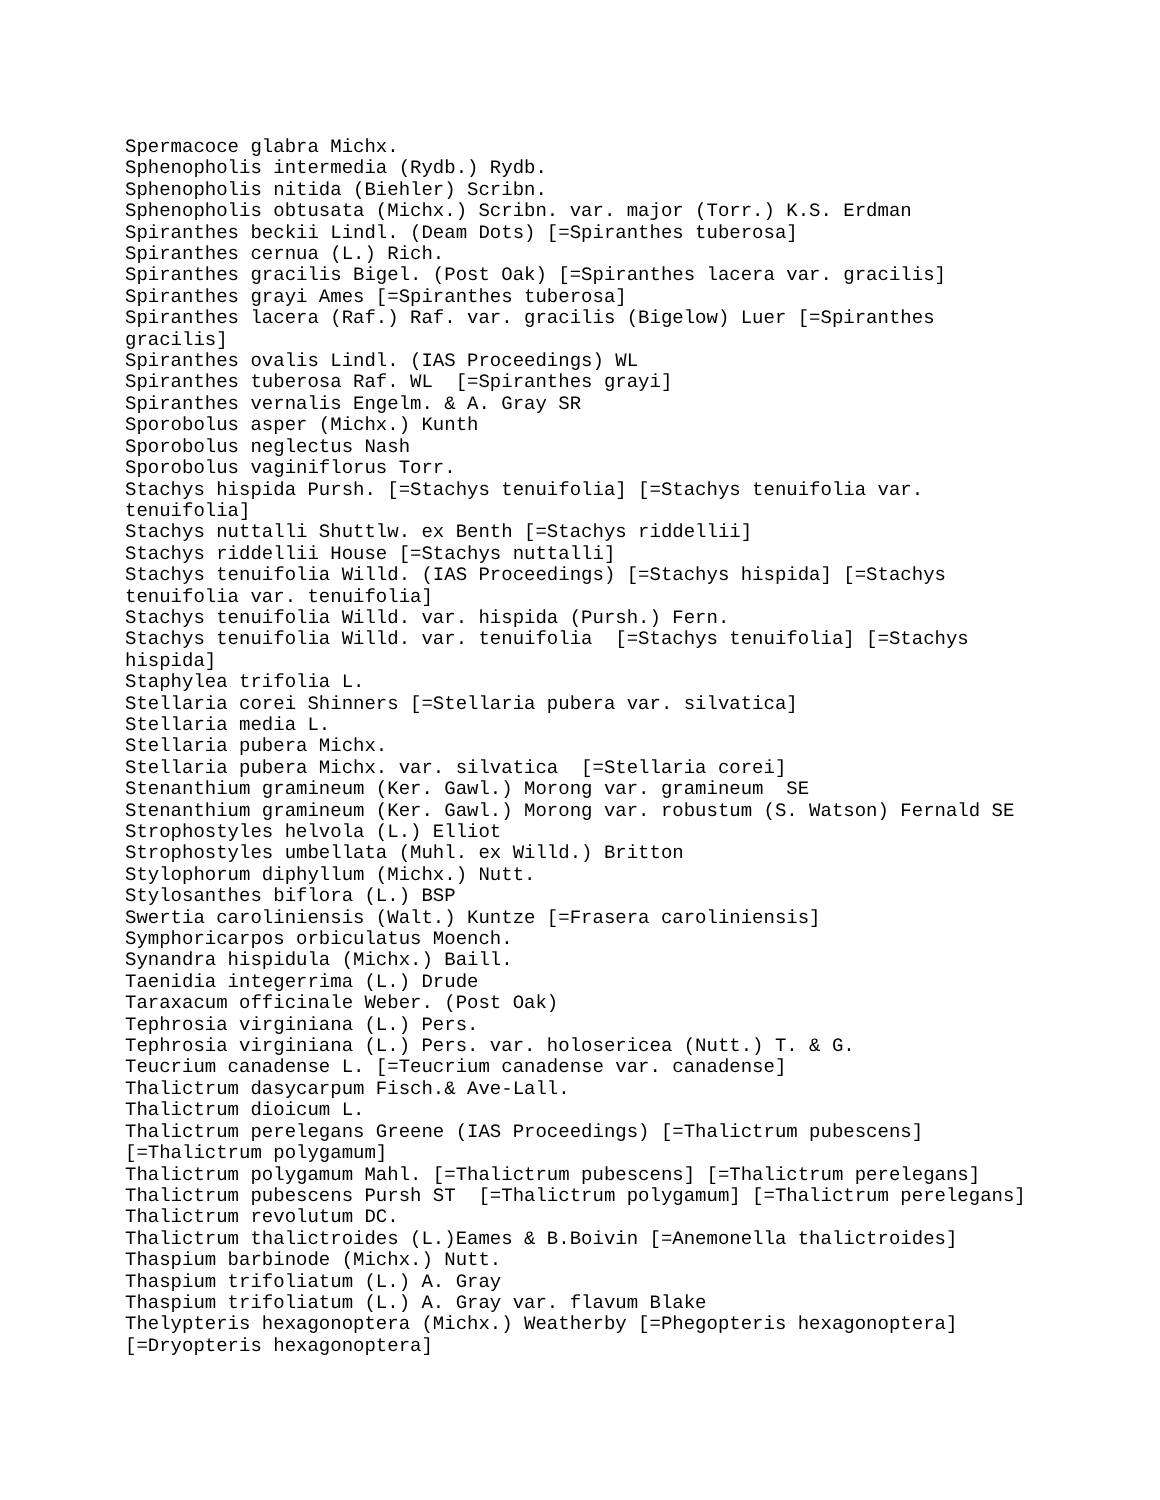Spermacoce glabra Michx.
Sphenopholis intermedia (Rydb.) Rydb.
Sphenopholis nitida (Biehler) Scribn.
Sphenopholis obtusata (Michx.) Scribn. var. major (Torr.) K.S. Erdman
Spiranthes beckii Lindl. (Deam Dots) [=Spiranthes tuberosa]
Spiranthes cernua (L.) Rich.
Spiranthes gracilis Bigel. (Post Oak) [=Spiranthes lacera var. gracilis]
Spiranthes grayi Ames [=Spiranthes tuberosa]
Spiranthes lacera (Raf.) Raf. var. gracilis (Bigelow) Luer [=Spiranthes
gracilis]
Spiranthes ovalis Lindl. (IAS Proceedings) WL
Spiranthes tuberosa Raf. WL  [=Spiranthes grayi]
Spiranthes vernalis Engelm. & A. Gray SR
Sporobolus asper (Michx.) Kunth
Sporobolus neglectus Nash
Sporobolus vaginiflorus Torr.
Stachys hispida Pursh. [=Stachys tenuifolia] [=Stachys tenuifolia var.
tenuifolia]
Stachys nuttalli Shuttlw. ex Benth [=Stachys riddellii]
Stachys riddellii House [=Stachys nuttalli]
Stachys tenuifolia Willd. (IAS Proceedings) [=Stachys hispida] [=Stachys
tenuifolia var. tenuifolia]
Stachys tenuifolia Willd. var. hispida (Pursh.) Fern.
Stachys tenuifolia Willd. var. tenuifolia  [=Stachys tenuifolia] [=Stachys
hispida]
Staphylea trifolia L.
Stellaria corei Shinners [=Stellaria pubera var. silvatica]
Stellaria media L.
Stellaria pubera Michx.
Stellaria pubera Michx. var. silvatica  [=Stellaria corei]
Stenanthium gramineum (Ker. Gawl.) Morong var. gramineum  SE
Stenanthium gramineum (Ker. Gawl.) Morong var. robustum (S. Watson) Fernald SE
Strophostyles helvola (L.) Elliot
Strophostyles umbellata (Muhl. ex Willd.) Britton
Stylophorum diphyllum (Michx.) Nutt.
Stylosanthes biflora (L.) BSP
Swertia caroliniensis (Walt.) Kuntze [=Frasera caroliniensis]
Symphoricarpos orbiculatus Moench.
Synandra hispidula (Michx.) Baill.
Taenidia integerrima (L.) Drude
Taraxacum officinale Weber. (Post Oak)
Tephrosia virginiana (L.) Pers.
Tephrosia virginiana (L.) Pers. var. holosericea (Nutt.) T. & G.
Teucrium canadense L. [=Teucrium canadense var. canadense]
Thalictrum dasycarpum Fisch.& Ave-Lall.
Thalictrum dioicum L.
Thalictrum perelegans Greene (IAS Proceedings) [=Thalictrum pubescens]
[=Thalictrum polygamum]
Thalictrum polygamum Mahl. [=Thalictrum pubescens] [=Thalictrum perelegans]
Thalictrum pubescens Pursh ST  [=Thalictrum polygamum] [=Thalictrum perelegans]
Thalictrum revolutum DC.
Thalictrum thalictroides (L.)Eames & B.Boivin [=Anemonella thalictroides]
Thaspium barbinode (Michx.) Nutt.
Thaspium trifoliatum (L.) A. Gray
Thaspium trifoliatum (L.) A. Gray var. flavum Blake
Thelypteris hexagonoptera (Michx.) Weatherby [=Phegopteris hexagonoptera]
[=Dryopteris hexagonoptera]